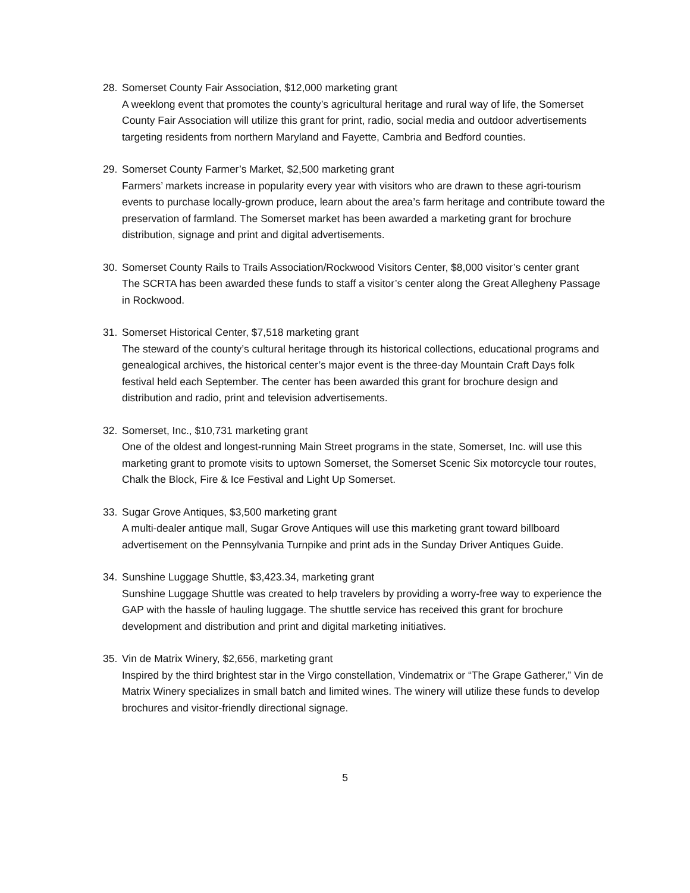28. Somerset County Fair Association, $12,000 marketing grant
A weeklong event that promotes the county’s agricultural heritage and rural way of life, the Somerset County Fair Association will utilize this grant for print, radio, social media and outdoor advertisements targeting residents from northern Maryland and Fayette, Cambria and Bedford counties.
29. Somerset County Farmer’s Market, $2,500 marketing grant
Farmers’ markets increase in popularity every year with visitors who are drawn to these agri-tourism events to purchase locally-grown produce, learn about the area’s farm heritage and contribute toward the preservation of farmland. The Somerset market has been awarded a marketing grant for brochure distribution, signage and print and digital advertisements.
30. Somerset County Rails to Trails Association/Rockwood Visitors Center, $8,000 visitor’s center grant
The SCRTA has been awarded these funds to staff a visitor’s center along the Great Allegheny Passage in Rockwood.
31. Somerset Historical Center, $7,518 marketing grant
The steward of the county’s cultural heritage through its historical collections, educational programs and genealogical archives, the historical center’s major event is the three-day Mountain Craft Days folk festival held each September. The center has been awarded this grant for brochure design and distribution and radio, print and television advertisements.
32. Somerset, Inc., $10,731 marketing grant
One of the oldest and longest-running Main Street programs in the state, Somerset, Inc. will use this marketing grant to promote visits to uptown Somerset, the Somerset Scenic Six motorcycle tour routes, Chalk the Block, Fire & Ice Festival and Light Up Somerset.
33. Sugar Grove Antiques, $3,500 marketing grant
A multi-dealer antique mall, Sugar Grove Antiques will use this marketing grant toward billboard advertisement on the Pennsylvania Turnpike and print ads in the Sunday Driver Antiques Guide.
34. Sunshine Luggage Shuttle, $3,423.34, marketing grant
Sunshine Luggage Shuttle was created to help travelers by providing a worry-free way to experience the GAP with the hassle of hauling luggage. The shuttle service has received this grant for brochure development and distribution and print and digital marketing initiatives.
35. Vin de Matrix Winery, $2,656, marketing grant
Inspired by the third brightest star in the Virgo constellation, Vindematrix or “The Grape Gatherer,” Vin de Matrix Winery specializes in small batch and limited wines. The winery will utilize these funds to develop brochures and visitor-friendly directional signage.
5